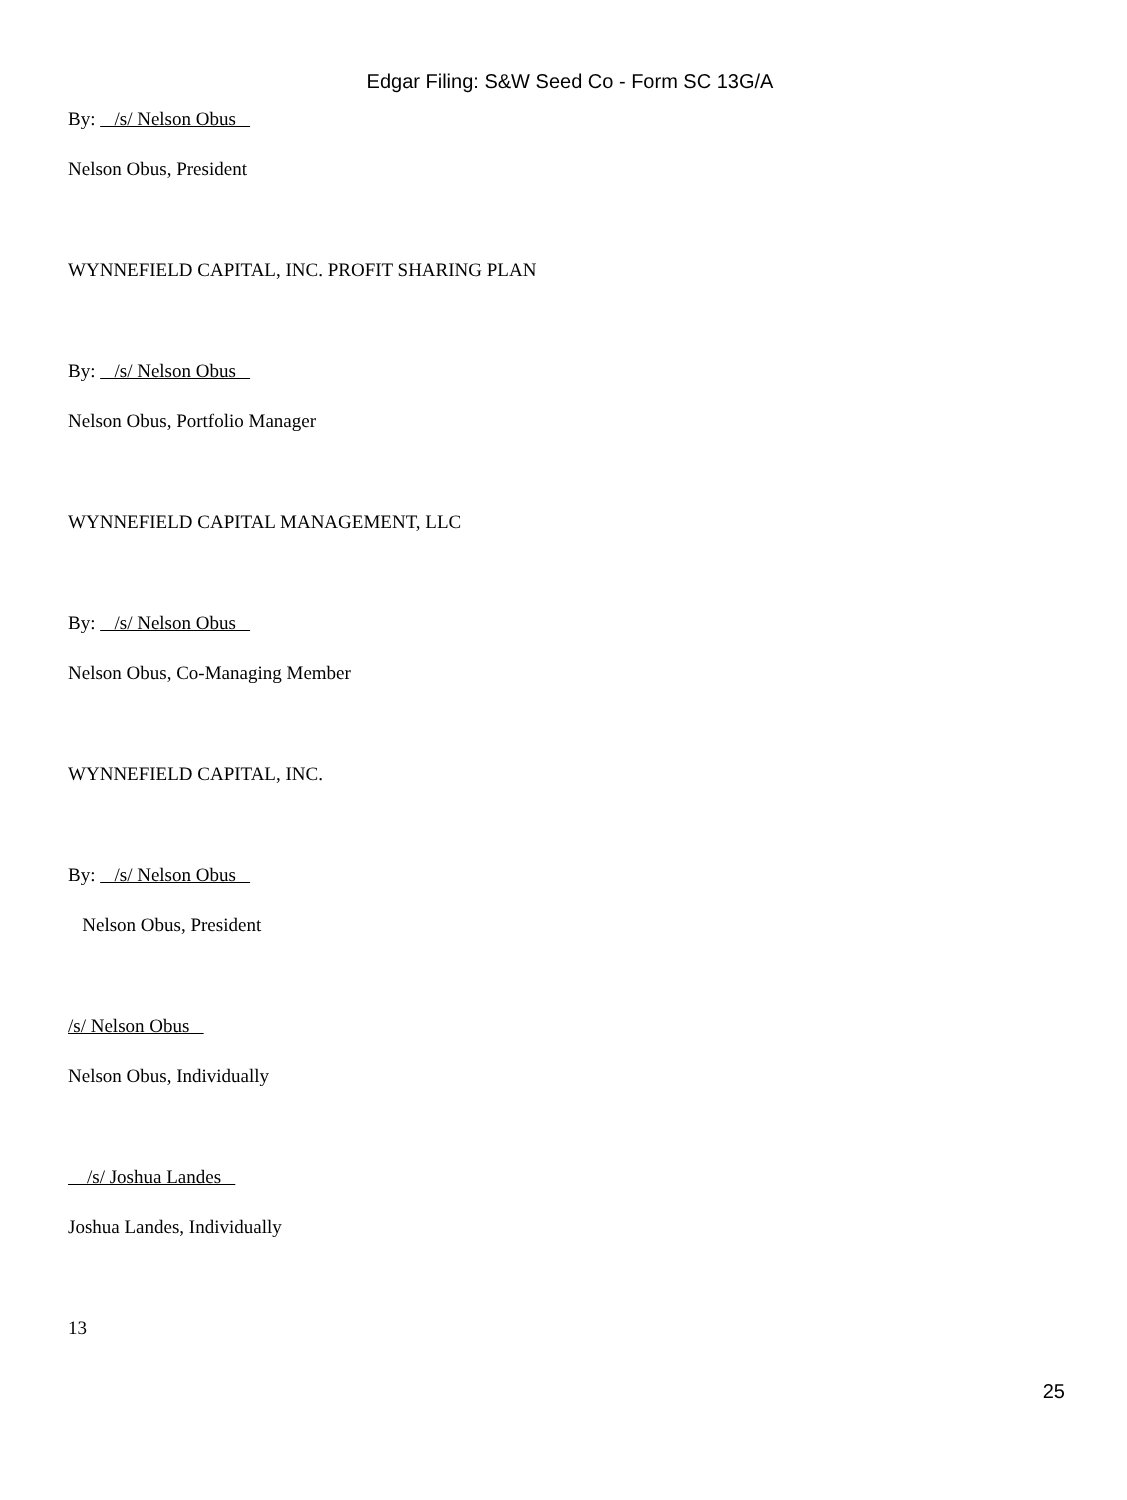Edgar Filing: S&W Seed Co - Form SC 13G/A
By: /s/ Nelson Obus
Nelson Obus, President
WYNNEFIELD CAPITAL, INC. PROFIT SHARING PLAN
By: /s/ Nelson Obus
Nelson Obus, Portfolio Manager
WYNNEFIELD CAPITAL MANAGEMENT, LLC
By: /s/ Nelson Obus
Nelson Obus, Co-Managing Member
WYNNEFIELD CAPITAL, INC.
By: /s/ Nelson Obus
Nelson Obus, President
/s/ Nelson Obus
Nelson Obus, Individually
/s/ Joshua Landes
Joshua Landes, Individually
13
25